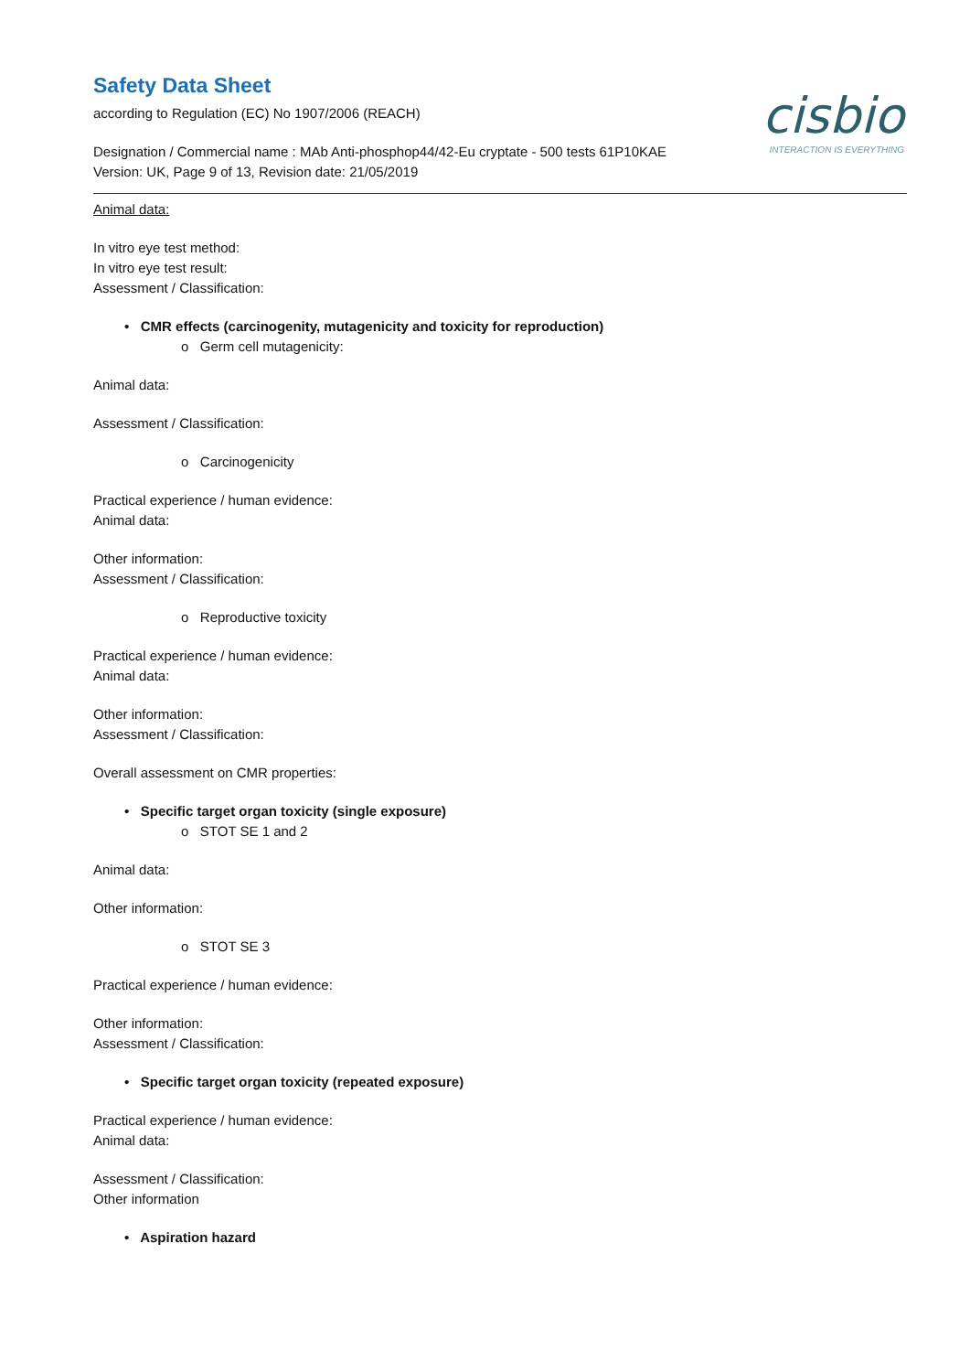cisbio
INTERACTION IS EVERYTHING
Safety Data Sheet
according to Regulation (EC) No 1907/2006 (REACH)
Designation / Commercial name : MAb Anti-phosphop44/42-Eu cryptate - 500 tests 61P10KAE
Version: UK, Page 9 of 13, Revision date: 21/05/2019
Animal data:
In vitro eye test method:
In vitro eye test result:
Assessment / Classification:
• CMR effects (carcinogenity, mutagenicity and toxicity for reproduction)
o Germ cell mutagenicity:
Animal data:
Assessment / Classification:
o Carcinogenicity
Practical experience / human evidence:
Animal data:
Other information:
Assessment / Classification:
o Reproductive toxicity
Practical experience / human evidence:
Animal data:
Other information:
Assessment / Classification:
Overall assessment on CMR properties:
• Specific target organ toxicity (single exposure)
o STOT SE 1 and 2
Animal data:
Other information:
o STOT SE 3
Practical experience / human evidence:
Other information:
Assessment / Classification:
• Specific target organ toxicity (repeated exposure)
Practical experience / human evidence:
Animal data:
Assessment / Classification:
Other information
• Aspiration hazard